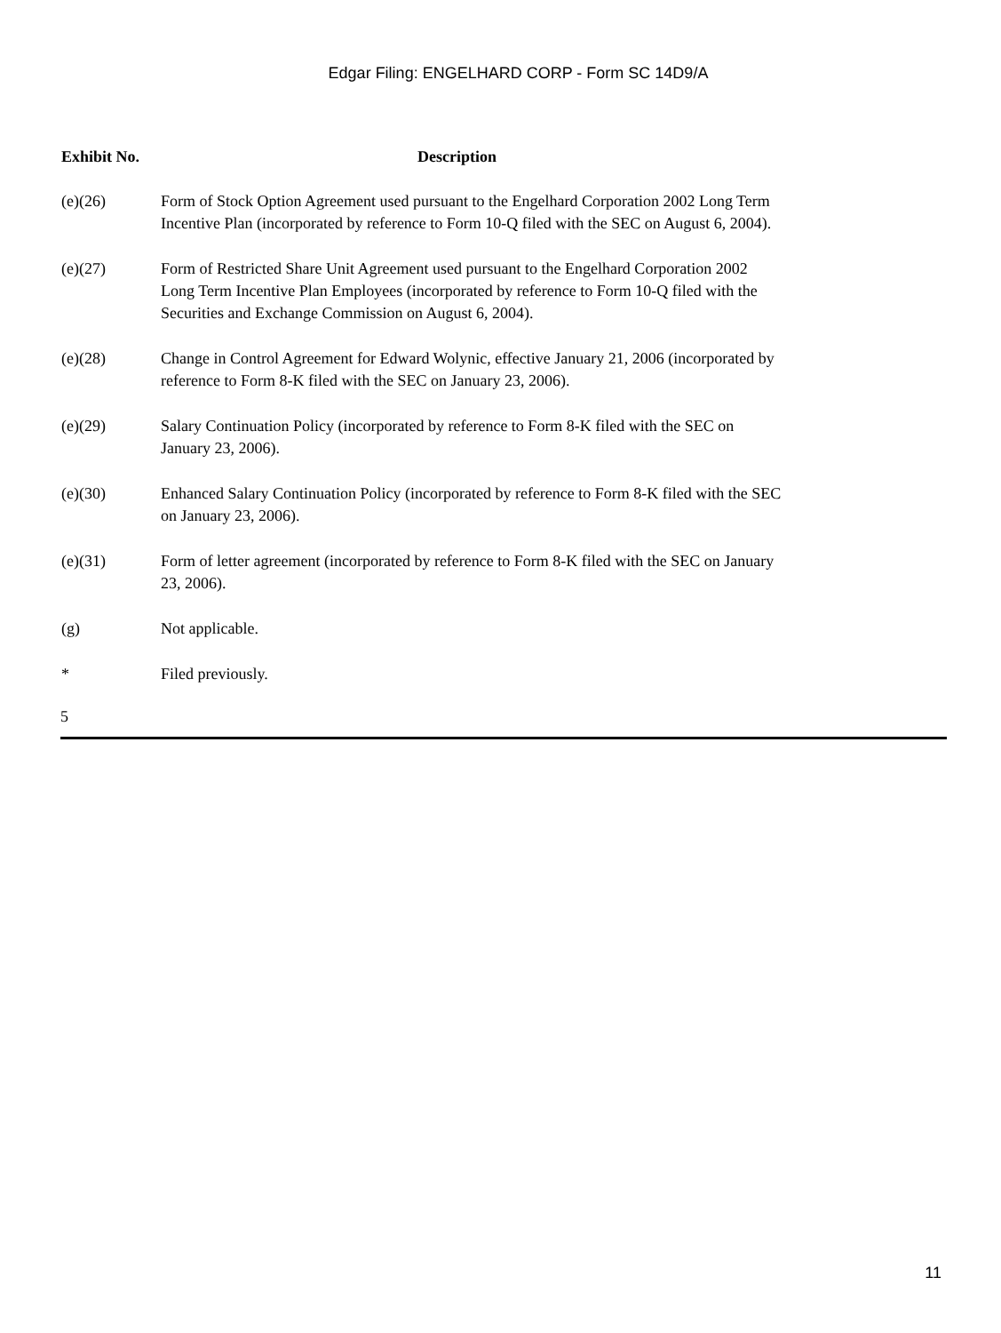Edgar Filing: ENGELHARD CORP - Form SC 14D9/A
| Exhibit No. | Description |
| --- | --- |
| (e)(26) | Form of Stock Option Agreement used pursuant to the Engelhard Corporation 2002 Long Term Incentive Plan (incorporated by reference to Form 10-Q filed with the SEC on August 6, 2004). |
| (e)(27) | Form of Restricted Share Unit Agreement used pursuant to the Engelhard Corporation 2002 Long Term Incentive Plan Employees (incorporated by reference to Form 10-Q filed with the Securities and Exchange Commission on August 6, 2004). |
| (e)(28) | Change in Control Agreement for Edward Wolynic, effective January 21, 2006 (incorporated by reference to Form 8-K filed with the SEC on January 23, 2006). |
| (e)(29) | Salary Continuation Policy (incorporated by reference to Form 8-K filed with the SEC on January 23, 2006). |
| (e)(30) | Enhanced Salary Continuation Policy (incorporated by reference to Form 8-K filed with the SEC on January 23, 2006). |
| (e)(31) | Form of letter agreement (incorporated by reference to Form 8-K filed with the SEC on January 23, 2006). |
| (g) | Not applicable. |
| * | Filed previously. |
5
11